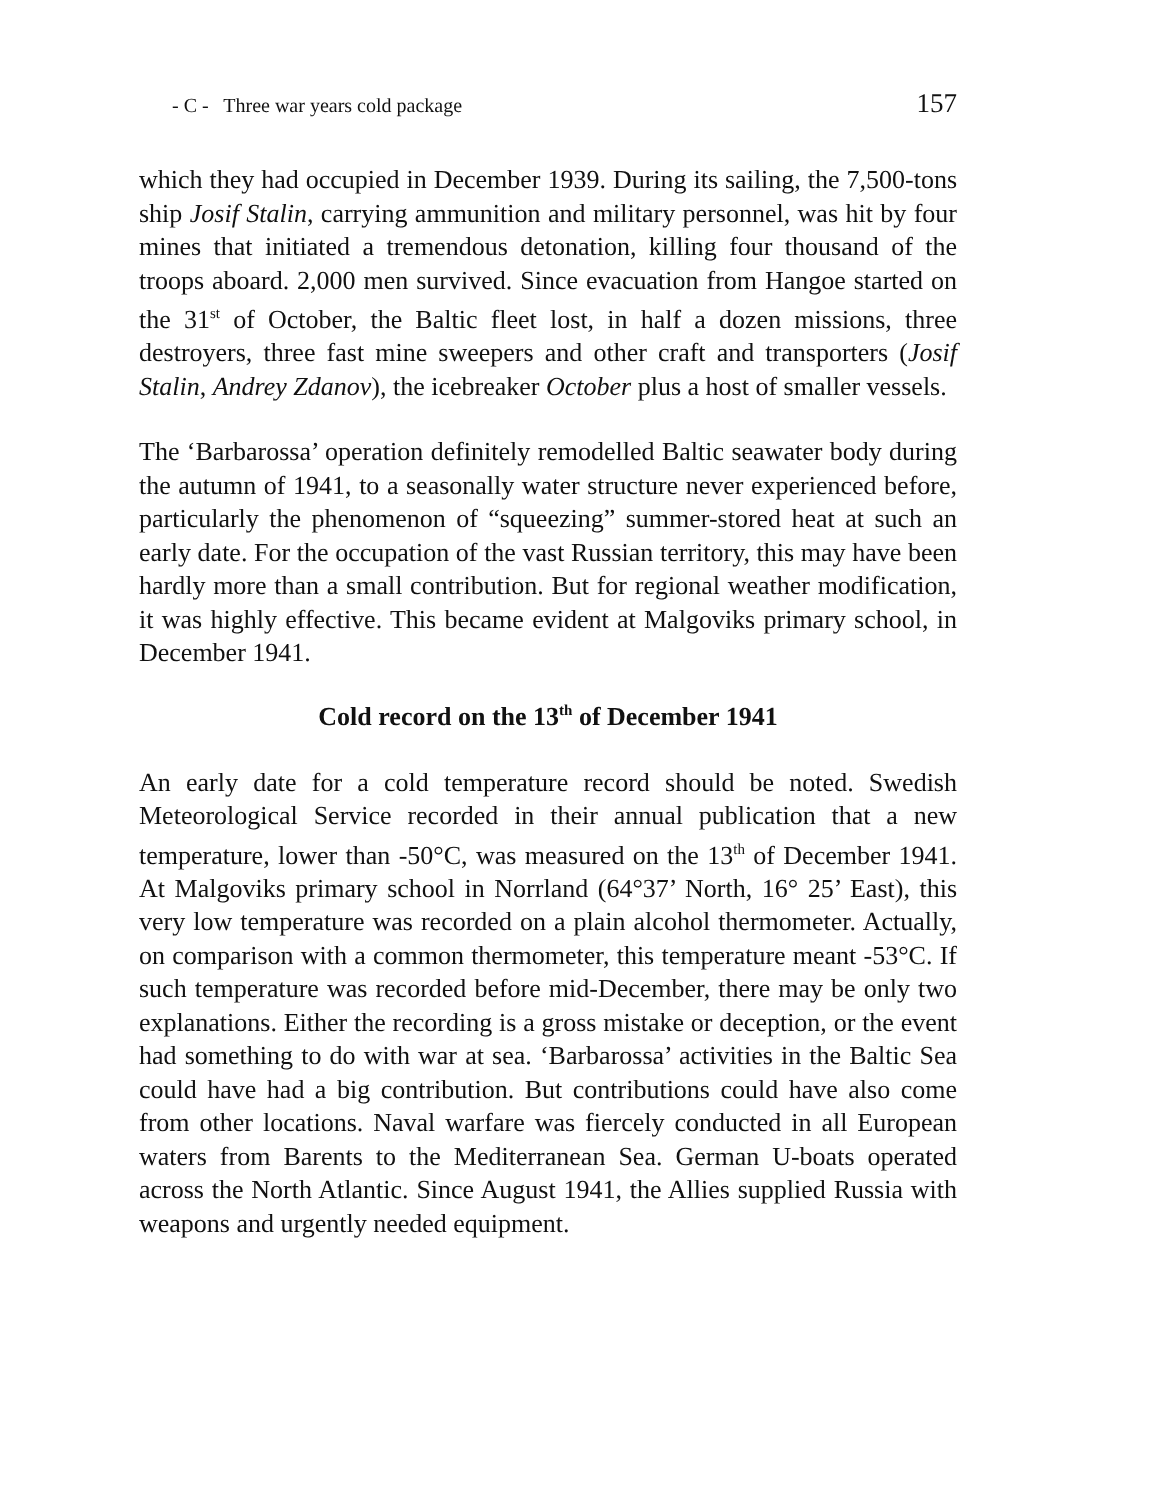- C - Three war years cold package 157
which they had occupied in December 1939. During its sailing, the 7,500-tons ship Josif Stalin, carrying ammunition and military personnel, was hit by four mines that initiated a tremendous detonation, killing four thousand of the troops aboard. 2,000 men survived. Since evacuation from Hangoe started on the 31<sup>st</sup> of October, the Baltic fleet lost, in half a dozen missions, three destroyers, three fast mine sweepers and other craft and transporters (Josif Stalin, Andrey Zdanov), the icebreaker October plus a host of smaller vessels.
The ‘Barbarossa’ operation definitely remodelled Baltic seawater body during the autumn of 1941, to a seasonally water structure never experienced before, particularly the phenomenon of “squeezing” summer-stored heat at such an early date. For the occupation of the vast Russian territory, this may have been hardly more than a small contribution. But for regional weather modification, it was highly effective. This became evident at Malgoviks primary school, in December 1941.
Cold record on the 13<sup>th</sup> of December 1941
An early date for a cold temperature record should be noted. Swedish Meteorological Service recorded in their annual publication that a new temperature, lower than -50°C, was measured on the 13<sup>th</sup> of December 1941. At Malgoviks primary school in Norrland (64°37’ North, 16° 25’ East), this very low temperature was recorded on a plain alcohol thermometer. Actually, on comparison with a common thermometer, this temperature meant -53°C. If such temperature was recorded before mid-December, there may be only two explanations. Either the recording is a gross mistake or deception, or the event had something to do with war at sea. ‘Barbarossa’ activities in the Baltic Sea could have had a big contribution. But contributions could have also come from other locations. Naval warfare was fiercely conducted in all European waters from Barents to the Mediterranean Sea. German U-boats operated across the North Atlantic. Since August 1941, the Allies supplied Russia with weapons and urgently needed equipment.